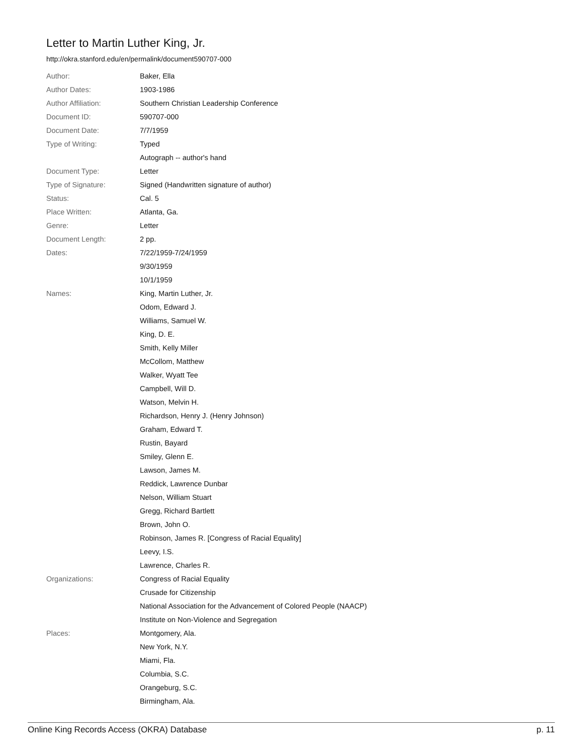Letter to Martin Luther King, Jr.
http://okra.stanford.edu/en/permalink/document590707-000
| Author: | Baker, Ella |
| Author Dates: | 1903-1986 |
| Author Affiliation: | Southern Christian Leadership Conference |
| Document ID: | 590707-000 |
| Document Date: | 7/7/1959 |
| Type of Writing: | Typed |
| | Autograph -- author's hand |
| Document Type: | Letter |
| Type of Signature: | Signed (Handwritten signature of author) |
| Status: | Cal. 5 |
| Place Written: | Atlanta, Ga. |
| Genre: | Letter |
| Document Length: | 2 pp. |
| Dates: | 7/22/1959-7/24/1959 |
| | 9/30/1959 |
| | 10/1/1959 |
| Names: | King, Martin Luther, Jr. |
| | Odom, Edward J. |
| | Williams, Samuel W. |
| | King, D. E. |
| | Smith, Kelly Miller |
| | McCollom, Matthew |
| | Walker, Wyatt Tee |
| | Campbell, Will D. |
| | Watson, Melvin H. |
| | Richardson, Henry J. (Henry Johnson) |
| | Graham, Edward T. |
| | Rustin, Bayard |
| | Smiley, Glenn E. |
| | Lawson, James M. |
| | Reddick, Lawrence Dunbar |
| | Nelson, William Stuart |
| | Gregg, Richard Bartlett |
| | Brown, John O. |
| | Robinson, James R. [Congress of Racial Equality] |
| | Leevy, I.S. |
| | Lawrence, Charles R. |
| Organizations: | Congress of Racial Equality |
| | Crusade for Citizenship |
| | National Association for the Advancement of Colored People (NAACP) |
| | Institute on Non-Violence and Segregation |
| Places: | Montgomery, Ala. |
| | New York, N.Y. |
| | Miami, Fla. |
| | Columbia, S.C. |
| | Orangeburg, S.C. |
| | Birmingham, Ala. |
Online King Records Access (OKRA) Database p. 11